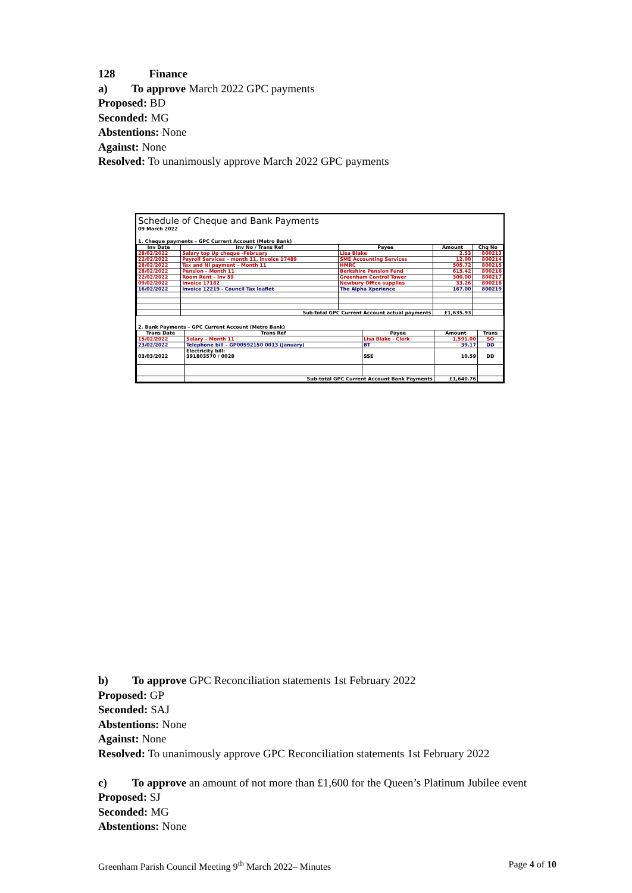128 Finance
a) To approve March 2022 GPC payments
Proposed: BD
Seconded: MG
Abstentions: None
Against: None
Resolved: To unanimously approve March 2022 GPC payments
Schedule of Cheque and Bank Payments
09 March 2022
1. Cheque payments – GPC Current Account (Metro Bank)
| Inv Date | Inv No / Trans Ref | Payee | Amount | Chq No |
| --- | --- | --- | --- | --- |
| 28/02/2022 | Salary top Up cheque -February | Lisa Blake | 2.53 | 800213 |
| 22/02/2022 | Payroll Services – month 11, invoice 17489 | SME Accounting Services | 12.00 | 800214 |
| 28/02/2022 | Tax and NI payment – Month 11 | HMRC | 505.72 | 800215 |
| 28/02/2022 | Pension – Month 11 | Berkshire Pension Fund | 615.42 | 800216 |
| 22/02/2022 | Room Rent – Inv 59 | Greenham Control Tower | 300.00 | 800217 |
| 09/02/2022 | Invoice 17182 | Newbury Office supplies | 33.26 | 800218 |
| 16/02/2022 | Invoice 12219 - Council Tax leaflet | The Alpha Xperience | 167.00 | 800219 |
| | Sub-Total GPC Current Account actual payments | | £1,635.93 | |
2. Bank Payments – GPC Current Account (Metro Bank)
| Trans Date | Trans Ref | Payee | Amount | Trans |
| --- | --- | --- | --- | --- |
| 15/02/2022 | Salary – Month 11 | Lisa Blake - Clerk | 1,591.00 | SO |
| 23/02/2022 | Telephone bill – GP00592150 0013 (January) | BT | 39.17 | DD |
| 03/03/2022 | Electricity bill: 391803570 / 0028 | SSE | 10.59 | DD |
| | Sub-total GPC Current Account Bank Payments | | £1,640.76 | |
b) To approve GPC Reconciliation statements 1st February 2022
Proposed: GP
Seconded: SAJ
Abstentions: None
Against: None
Resolved: To unanimously approve GPC Reconciliation statements 1st February 2022
c) To approve an amount of not more than £1,600 for the Queen’s Platinum Jubilee event
Proposed: SJ
Seconded: MG
Abstentions: None
Greenham Parish Council Meeting 9<sup>th</sup> March 2022– Minutes Page 4 of 10